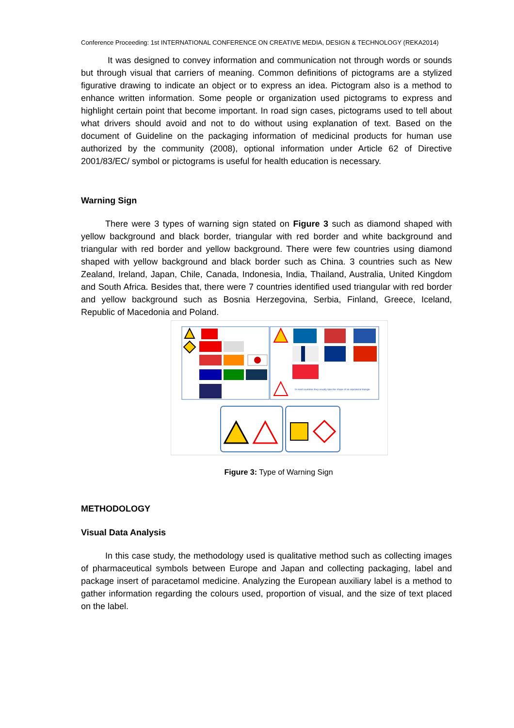Conference Proceeding: 1st INTERNATIONAL CONFERENCE ON CREATIVE MEDIA, DESIGN & TECHNOLOGY (REKA2014)
It was designed to convey information and communication not through words or sounds but through visual that carriers of meaning. Common definitions of pictograms are a stylized figurative drawing to indicate an object or to express an idea. Pictogram also is a method to enhance written information. Some people or organization used pictograms to express and highlight certain point that become important. In road sign cases, pictograms used to tell about what drivers should avoid and not to do without using explanation of text. Based on the document of Guideline on the packaging information of medicinal products for human use authorized by the community (2008), optional information under Article 62 of Directive 2001/83/EC/ symbol or pictograms is useful for health education is necessary.
Warning Sign
There were 3 types of warning sign stated on Figure 3 such as diamond shaped with yellow background and black border, triangular with red border and white background and triangular with red border and yellow background. There were few countries using diamond shaped with yellow background and black border such as China. 3 countries such as New Zealand, Ireland, Japan, Chile, Canada, Indonesia, India, Thailand, Australia, United Kingdom and South Africa. Besides that, there were 7 countries identified used triangular with red border and yellow background such as Bosnia Herzegovina, Serbia, Finland, Greece, Iceland, Republic of Macedonia and Poland.
In most countries they usually take the shape of an equilateral triangle
Figure 3: Type of Warning Sign
METHODOLOGY
Visual Data Analysis
In this case study, the methodology used is qualitative method such as collecting images of pharmaceutical symbols between Europe and Japan and collecting packaging, label and package insert of paracetamol medicine. Analyzing the European auxiliary label is a method to gather information regarding the colours used, proportion of visual, and the size of text placed on the label.